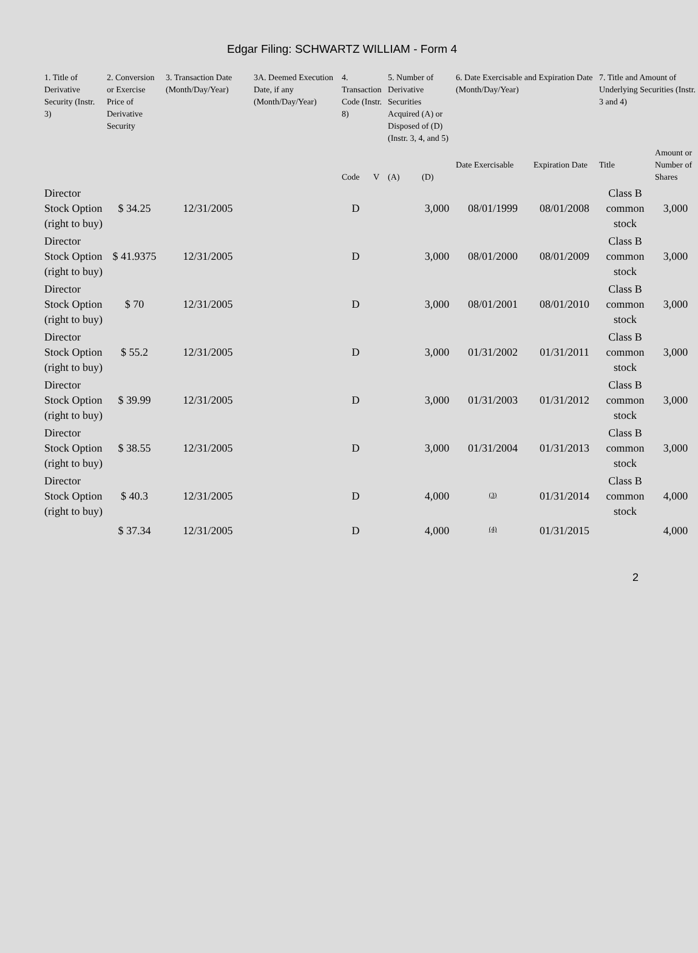Edgar Filing: SCHWARTZ WILLIAM - Form 4
| 1. Title of Derivative Security (Instr. 3) | 2. Conversion or Exercise Price of Derivative Security | 3. Transaction Date (Month/Day/Year) | 3A. Deemed Execution Date, if any (Month/Day/Year) | 4. Transaction Code (Instr. 8) | | 5. Number of Derivative Securities Acquired (A) or Disposed of (D) (Instr. 3, 4, and 5) | | 6. Date Exercisable and Expiration Date (Month/Day/Year) | | 7. Title and Amount of Underlying Securities (Instr. 3 and 4) | |
| --- | --- | --- | --- | --- | --- | --- | --- | --- | --- | --- | --- |
| | | | | Code | V | (A) | (D) | Date Exercisable | Expiration Date | Title | Amount or Number of Shares |
| Director Stock Option (right to buy) | $ 34.25 | 12/31/2005 | | D | | | 3,000 | 08/01/1999 | 08/01/2008 | Class B common stock | 3,000 |
| Director Stock Option (right to buy) | $ 41.9375 | 12/31/2005 | | D | | | 3,000 | 08/01/2000 | 08/01/2009 | Class B common stock | 3,000 |
| Director Stock Option (right to buy) | $ 70 | 12/31/2005 | | D | | | 3,000 | 08/01/2001 | 08/01/2010 | Class B common stock | 3,000 |
| Director Stock Option (right to buy) | $ 55.2 | 12/31/2005 | | D | | | 3,000 | 01/31/2002 | 01/31/2011 | Class B common stock | 3,000 |
| Director Stock Option (right to buy) | $ 39.99 | 12/31/2005 | | D | | | 3,000 | 01/31/2003 | 01/31/2012 | Class B common stock | 3,000 |
| Director Stock Option (right to buy) | $ 38.55 | 12/31/2005 | | D | | | 3,000 | 01/31/2004 | 01/31/2013 | Class B common stock | 3,000 |
| Director Stock Option (right to buy) | $ 40.3 | 12/31/2005 | | D | | | 4,000 | <sup>(3)</sup> | 01/31/2014 | Class B common stock | 4,000 |
| | $ 37.34 | 12/31/2005 | | D | | | 4,000 | <sup>(4)</sup> | 01/31/2015 | | 4,000 |
2